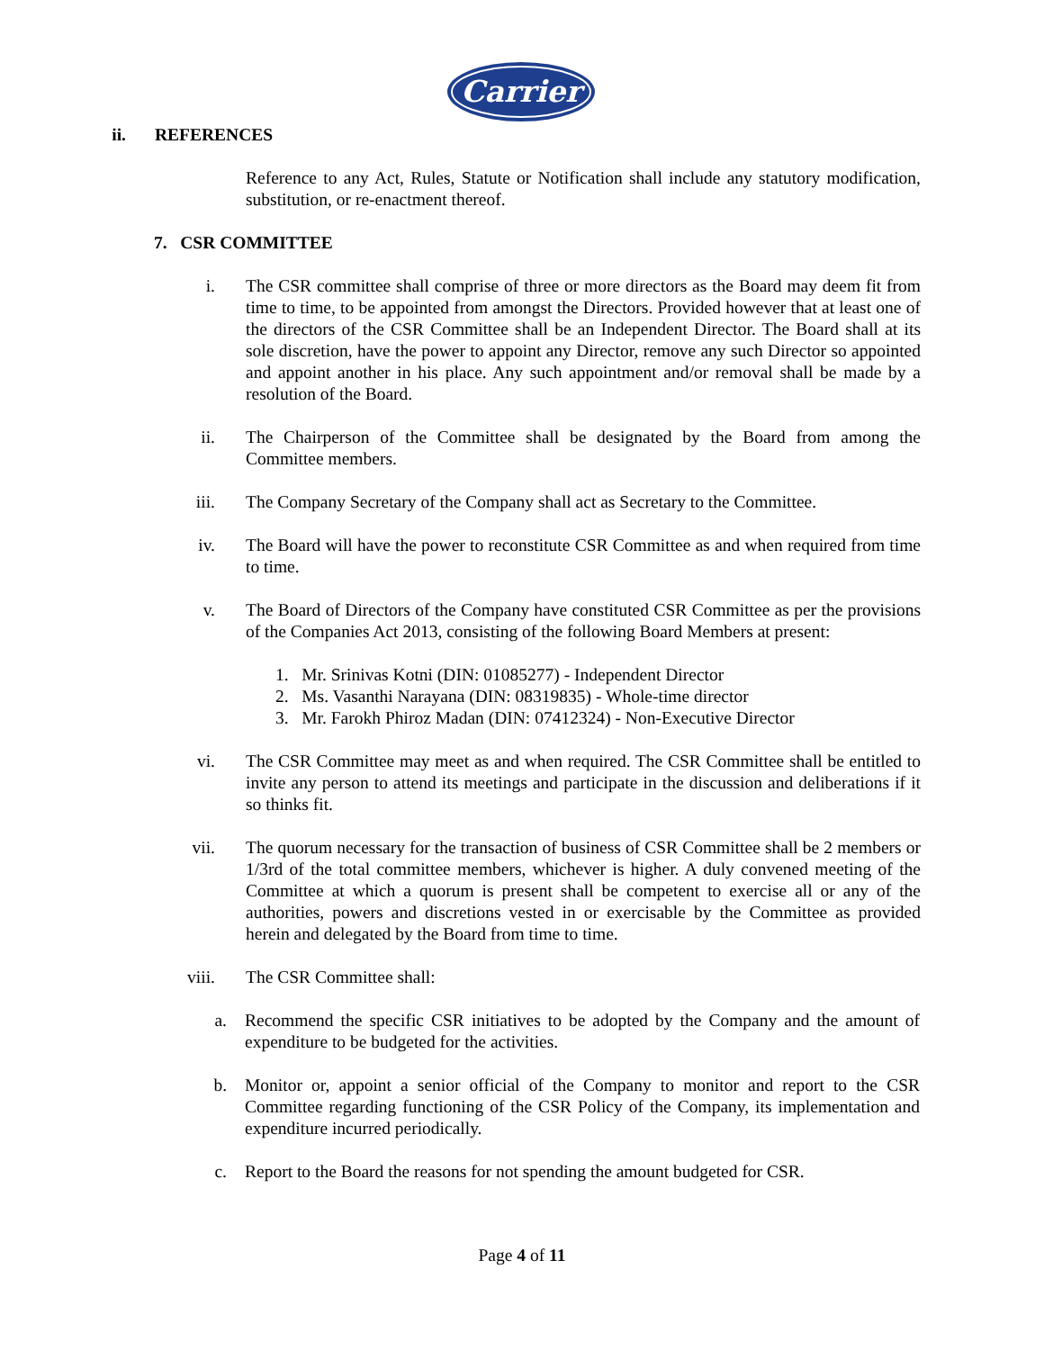Carrier
ii. REFERENCES
Reference to any Act, Rules, Statute or Notification shall include any statutory modification, substitution, or re-enactment thereof.
7. CSR COMMITTEE
i. The CSR committee shall comprise of three or more directors as the Board may deem fit from time to time, to be appointed from amongst the Directors. Provided however that at least one of the directors of the CSR Committee shall be an Independent Director. The Board shall at its sole discretion, have the power to appoint any Director, remove any such Director so appointed and appoint another in his place. Any such appointment and/or removal shall be made by a resolution of the Board.
ii. The Chairperson of the Committee shall be designated by the Board from among the Committee members.
iii. The Company Secretary of the Company shall act as Secretary to the Committee.
iv. The Board will have the power to reconstitute CSR Committee as and when required from time to time.
v. The Board of Directors of the Company have constituted CSR Committee as per the provisions of the Companies Act 2013, consisting of the following Board Members at present:
1. Mr. Srinivas Kotni (DIN: 01085277) - Independent Director
2. Ms. Vasanthi Narayana (DIN: 08319835) - Whole-time director
3. Mr. Farokh Phiroz Madan (DIN: 07412324) - Non-Executive Director
vi. The CSR Committee may meet as and when required. The CSR Committee shall be entitled to invite any person to attend its meetings and participate in the discussion and deliberations if it so thinks fit.
vii. The quorum necessary for the transaction of business of CSR Committee shall be 2 members or 1/3rd of the total committee members, whichever is higher. A duly convened meeting of the Committee at which a quorum is present shall be competent to exercise all or any of the authorities, powers and discretions vested in or exercisable by the Committee as provided herein and delegated by the Board from time to time.
viii. The CSR Committee shall:
a. Recommend the specific CSR initiatives to be adopted by the Company and the amount of expenditure to be budgeted for the activities.
b. Monitor or, appoint a senior official of the Company to monitor and report to the CSR Committee regarding functioning of the CSR Policy of the Company, its implementation and expenditure incurred periodically.
c. Report to the Board the reasons for not spending the amount budgeted for CSR.
Page 4 of 11